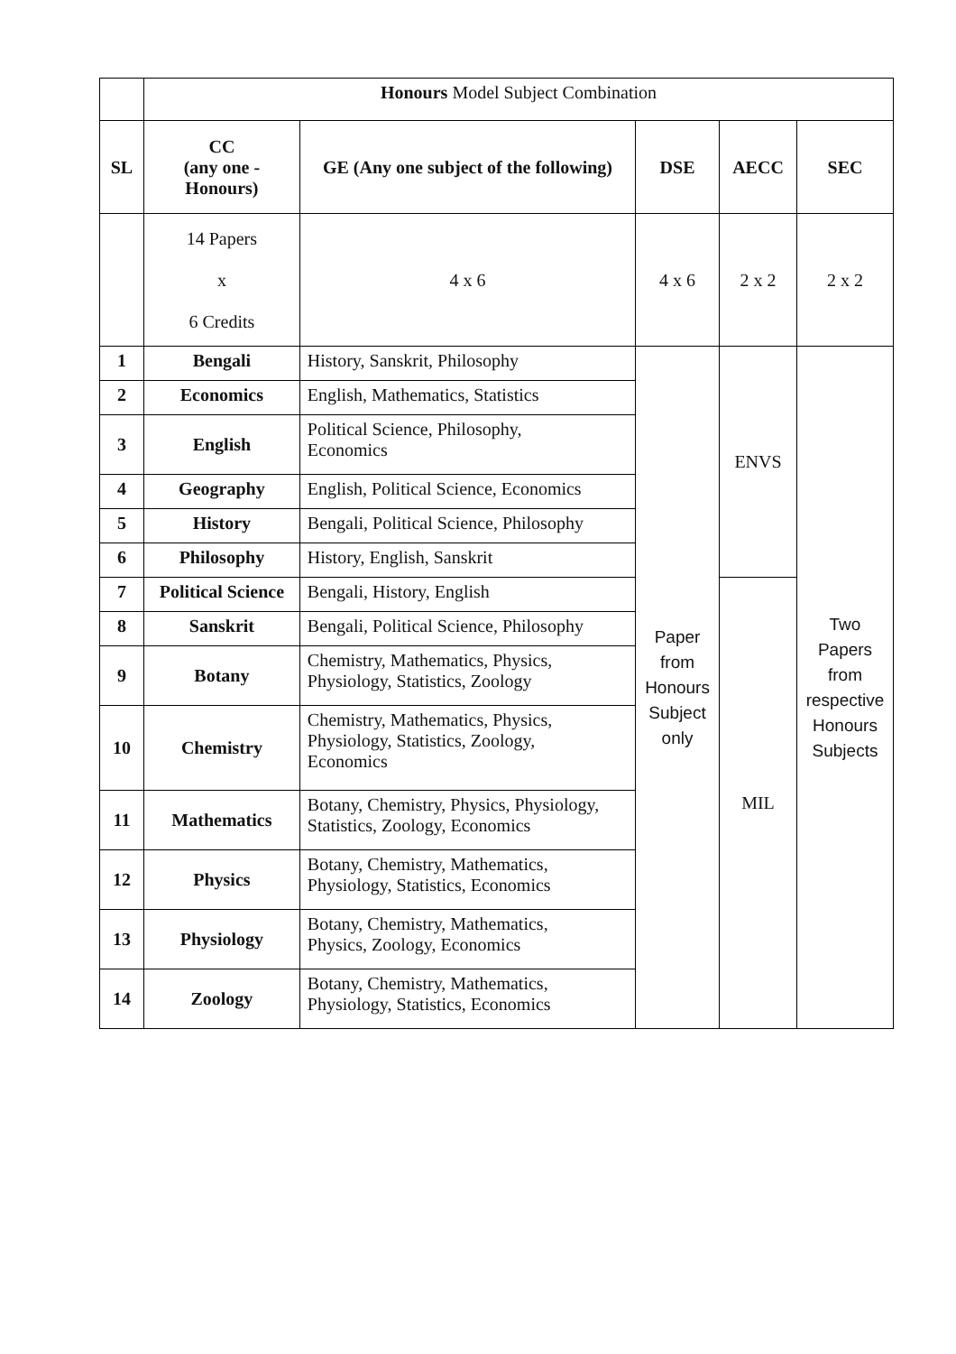| | Honours Model Subject Combination | | | | |
| SL | CC (any one - Honours) | GE (Any one subject of the following) | DSE | AECC | SEC |
| | 14 Papers x 6 Credits | 4 x 6 | 4 x 6 | 2 x 2 | 2 x 2 |
| 1 | Bengali | History, Sanskrit, Philosophy | Paper from Honours Subject only | ENVS | Two Papers from respective Honours Subjects |
| 2 | Economics | English, Mathematics, Statistics | | | |
| 3 | English | Political Science, Philosophy, Economics | | | |
| 4 | Geography | English, Political Science, Economics | | | |
| 5 | History | Bengali, Political Science, Philosophy | | | |
| 6 | Philosophy | History, English, Sanskrit | | | |
| 7 | Political Science | Bengali, History, English | | MIL | |
| 8 | Sanskrit | Bengali, Political Science, Philosophy | | | |
| 9 | Botany | Chemistry, Mathematics, Physics, Physiology, Statistics, Zoology | | | |
| 10 | Chemistry | Chemistry, Mathematics, Physics, Physiology, Statistics, Zoology, Economics | | | |
| 11 | Mathematics | Botany, Chemistry, Physics, Physiology, Statistics, Zoology, Economics | | | |
| 12 | Physics | Botany, Chemistry, Mathematics, Physiology, Statistics, Economics | | | |
| 13 | Physiology | Botany, Chemistry, Mathematics, Physics, Zoology, Economics | | | |
| 14 | Zoology | Botany, Chemistry, Mathematics, Physiology, Statistics, Economics | | | |